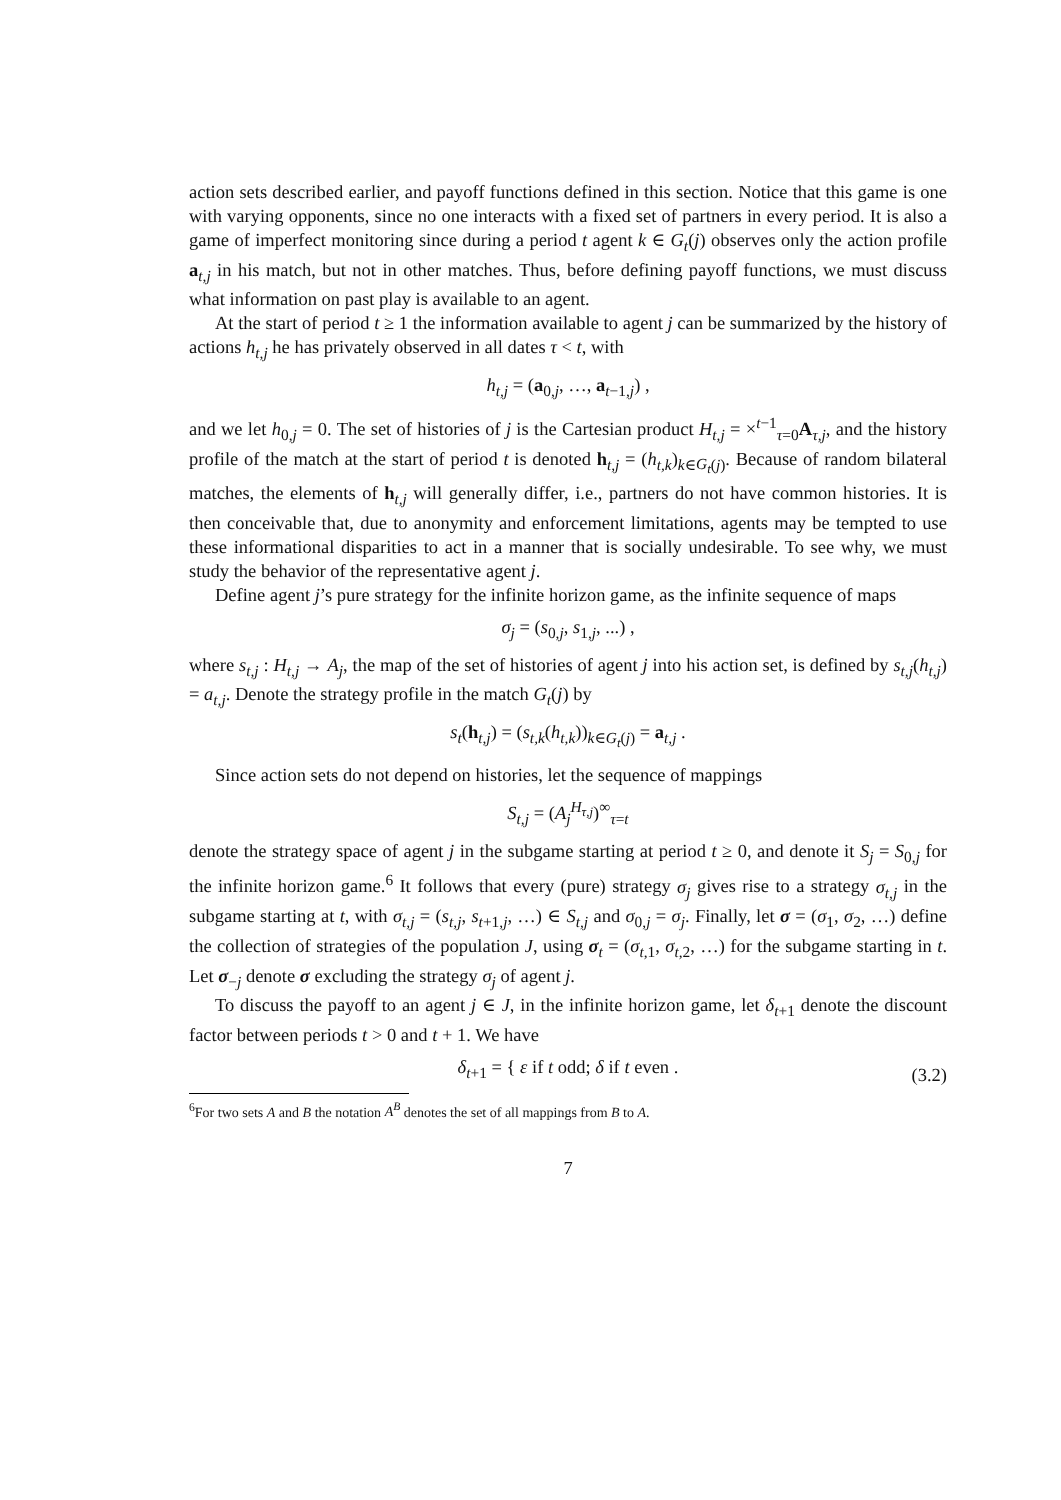action sets described earlier, and payoff functions defined in this section. Notice that this game is one with varying opponents, since no one interacts with a fixed set of partners in every period. It is also a game of imperfect monitoring since during a period t agent k ∈ G<sub>t</sub>(j) observes only the action profile a<sub>t,j</sub> in his match, but not in other matches. Thus, before defining payoff functions, we must discuss what information on past play is available to an agent.
At the start of period t ≥ 1 the information available to agent j can be summarized by the history of actions h<sub>t,j</sub> he has privately observed in all dates τ < t, with
h<sub>t,j</sub> = (a<sub>0,j</sub>, …, a<sub>t−1,j</sub>) ,
and we let h<sub>0,j</sub> = 0. The set of histories of j is the Cartesian product H<sub>t,j</sub> = ×<sup>t−1</sup><sub>τ=0</sub>A<sub>τ,j</sub>, and the history profile of the match at the start of period t is denoted h<sub>t,j</sub> = (h<sub>t,k</sub>)<sub>k∈G<sub>t</sub>(j)</sub>. Because of random bilateral matches, the elements of h<sub>t,j</sub> will generally differ, i.e., partners do not have common histories. It is then conceivable that, due to anonymity and enforcement limitations, agents may be tempted to use these informational disparities to act in a manner that is socially undesirable. To see why, we must study the behavior of the representative agent j.
Define agent j’s pure strategy for the infinite horizon game, as the infinite sequence of maps
σ<sub>j</sub> = (s<sub>0,j</sub>, s<sub>1,j</sub>, ...) ,
where s<sub>t,j</sub> : H<sub>t,j</sub> → A<sub>j</sub>, the map of the set of histories of agent j into his action set, is defined by s<sub>t,j</sub>(h<sub>t,j</sub>) = a<sub>t,j</sub>. Denote the strategy profile in the match G<sub>t</sub>(j) by
s<sub>t</sub>(h<sub>t,j</sub>) = (s<sub>t,k</sub>(h<sub>t,k</sub>))<sub>k∈G<sub>t</sub>(j)</sub> = a<sub>t,j</sub> .
Since action sets do not depend on histories, let the sequence of mappings
S<sub>t,j</sub> = (A<sub>j</sub><sup>H<sub>τ,j</sub></sup>)<sup>∞</sup><sub>τ=t</sub>
denote the strategy space of agent j in the subgame starting at period t ≥ 0, and denote it S<sub>j</sub> = S<sub>0,j</sub> for the infinite horizon game.<sup>6</sup> It follows that every (pure) strategy σ<sub>j</sub> gives rise to a strategy σ<sub>t,j</sub> in the subgame starting at t, with σ<sub>t,j</sub> = (s<sub>t,j</sub>, s<sub>t+1,j</sub>, …) ∈ S<sub>t,j</sub> and σ<sub>0,j</sub> = σ<sub>j</sub>. Finally, let σ = (σ<sub>1</sub>, σ<sub>2</sub>, …) define the collection of strategies of the population J, using σ<sub>t</sub> = (σ<sub>t,1</sub>, σ<sub>t,2</sub>, …) for the subgame starting in t. Let σ<sub>−j</sub> denote σ excluding the strategy σ<sub>j</sub> of agent j.
To discuss the payoff to an agent j ∈ J, in the infinite horizon game, let δ<sub>t+1</sub> denote the discount factor between periods t > 0 and t + 1. We have
δ<sub>t+1</sub> = { ε if t odd; δ if t even . (3.2)
<sup>6</sup> For two sets A and B the notation A<sup>B</sup> denotes the set of all mappings from B to A.
7